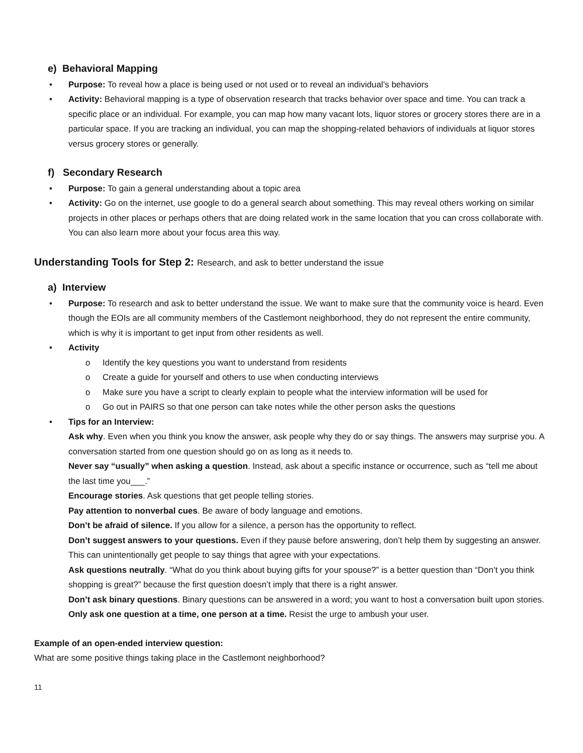e) Behavioral Mapping
• Purpose: To reveal how a place is being used or not used or to reveal an individual’s behaviors
• Activity: Behavioral mapping is a type of observation research that tracks behavior over space and time. You can track a specific place or an individual. For example, you can map how many vacant lots, liquor stores or grocery stores there are in a particular space. If you are tracking an individual, you can map the shopping-related behaviors of individuals at liquor stores versus grocery stores or generally.
f) Secondary Research
• Purpose: To gain a general understanding about a topic area
• Activity: Go on the internet, use google to do a general search about something. This may reveal others working on similar projects in other places or perhaps others that are doing related work in the same location that you can cross collaborate with. You can also learn more about your focus area this way.
Understanding Tools for Step 2: Research, and ask to better understand the issue
a) Interview
• Purpose: To research and ask to better understand the issue. We want to make sure that the community voice is heard. Even though the EOIs are all community members of the Castlemont neighborhood, they do not represent the entire community, which is why it is important to get input from other residents as well.
• Activity
o Identify the key questions you want to understand from residents
o Create a guide for yourself and others to use when conducting interviews
o Make sure you have a script to clearly explain to people what the interview information will be used for
o Go out in PAIRS so that one person can take notes while the other person asks the questions
• Tips for an Interview:
Ask why. Even when you think you know the answer, ask people why they do or say things. The answers may surprise you. A conversation started from one question should go on as long as it needs to.
Never say “usually” when asking a question. Instead, ask about a specific instance or occurrence, such as “tell me about the last time you___.”
Encourage stories. Ask questions that get people telling stories.
Pay attention to nonverbal cues. Be aware of body language and emotions.
Don’t be afraid of silence. If you allow for a silence, a person has the opportunity to reflect.
Don’t suggest answers to your questions. Even if they pause before answering, don’t help them by suggesting an answer. This can unintentionally get people to say things that agree with your expectations.
Ask questions neutrally. “What do you think about buying gifts for your spouse?” is a better question than “Don’t you think shopping is great?” because the first question doesn’t imply that there is a right answer.
Don’t ask binary questions. Binary questions can be answered in a word; you want to host a conversation built upon stories.
Only ask one question at a time, one person at a time. Resist the urge to ambush your user.
Example of an open-ended interview question:
What are some positive things taking place in the Castlemont neighborhood?
11